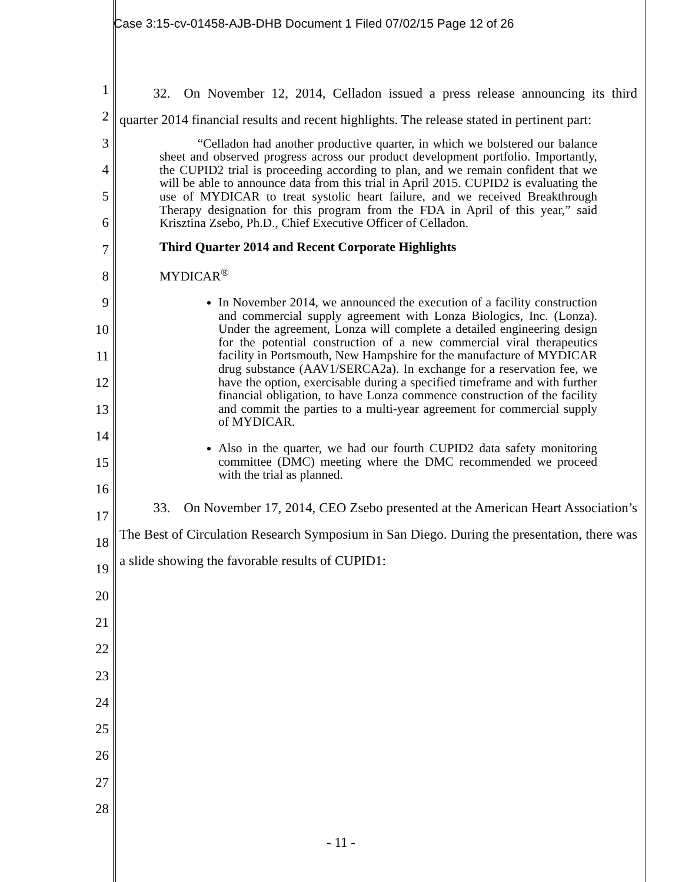Case 3:15-cv-01458-AJB-DHB Document 1 Filed 07/02/15 Page 12 of 26
1
2
3
4
5
6
7
8
9
10
11
12
13
14
15
16
17
18
19
20
21
22
23
24
25
26
27
28
   32. On November 12, 2014, Celladon issued a press release announcing its third quarter 2014 financial results and recent highlights. The release stated in pertinent part:
   “Celladon had another productive quarter, in which we bolstered our balance sheet and observed progress across our product development portfolio. Importantly, the CUPID2 trial is proceeding according to plan, and we remain confident that we will be able to announce data from this trial in April 2015. CUPID2 is evaluating the use of MYDICAR to treat systolic heart failure, and we received Breakthrough Therapy designation for this program from the FDA in April of this year,” said Krisztina Zsebo, Ph.D., Chief Executive Officer of Celladon.
Third Quarter 2014 and Recent Corporate Highlights
MYDICAR<sup>®</sup>
In November 2014, we announced the execution of a facility construction and commercial supply agreement with Lonza Biologics, Inc. (Lonza). Under the agreement, Lonza will complete a detailed engineering design for the potential construction of a new commercial viral therapeutics facility in Portsmouth, New Hampshire for the manufacture of MYDICAR drug substance (AAV1/SERCA2a). In exchange for a reservation fee, we have the option, exercisable during a specified timeframe and with further financial obligation, to have Lonza commence construction of the facility and commit the parties to a multi-year agreement for commercial supply of MYDICAR.
Also in the quarter, we had our fourth CUPID2 data safety monitoring committee (DMC) meeting where the DMC recommended we proceed with the trial as planned.
   33. On November 17, 2014, CEO Zsebo presented at the American Heart Association’s The Best of Circulation Research Symposium in San Diego. During the presentation, there was a slide showing the favorable results of CUPID1:
- 11 -